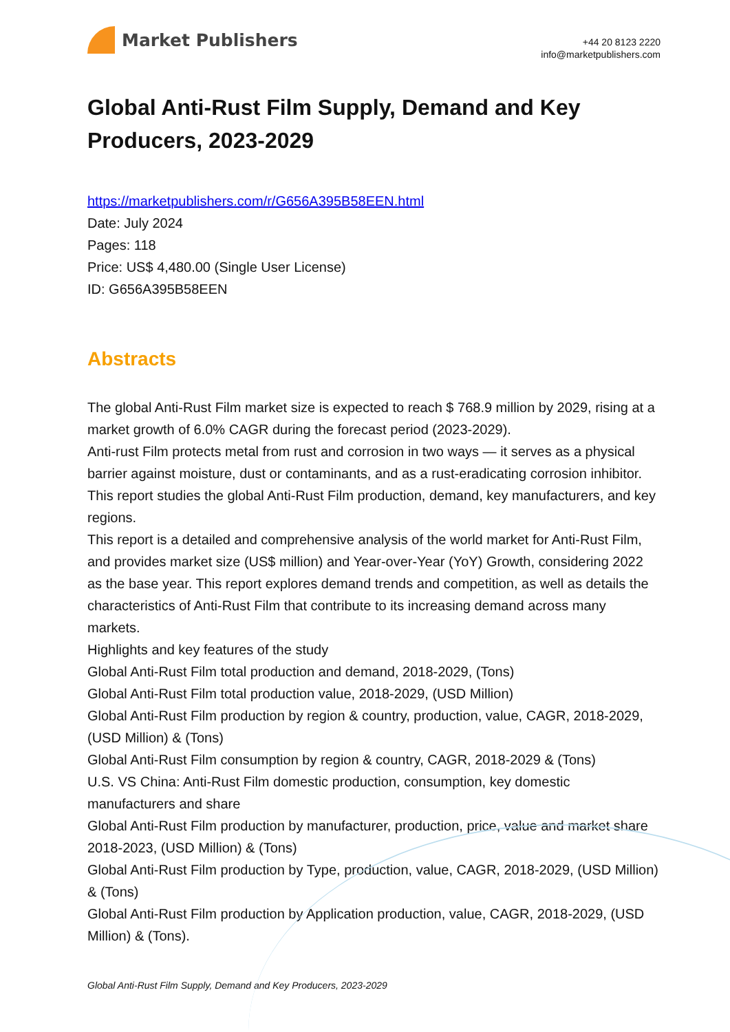Market Publishers
+44 20 8123 2220
info@marketpublishers.com
Global Anti-Rust Film Supply, Demand and Key Producers, 2023-2029
https://marketpublishers.com/r/G656A395B58EEN.html
Date: July 2024
Pages: 118
Price: US$ 4,480.00 (Single User License)
ID: G656A395B58EEN
Abstracts
The global Anti-Rust Film market size is expected to reach $ 768.9 million by 2029, rising at a market growth of 6.0% CAGR during the forecast period (2023-2029).
Anti-rust Film protects metal from rust and corrosion in two ways — it serves as a physical barrier against moisture, dust or contaminants, and as a rust-eradicating corrosion inhibitor.
This report studies the global Anti-Rust Film production, demand, key manufacturers, and key regions.
This report is a detailed and comprehensive analysis of the world market for Anti-Rust Film, and provides market size (US$ million) and Year-over-Year (YoY) Growth, considering 2022 as the base year. This report explores demand trends and competition, as well as details the characteristics of Anti-Rust Film that contribute to its increasing demand across many markets.
Highlights and key features of the study
Global Anti-Rust Film total production and demand, 2018-2029, (Tons)
Global Anti-Rust Film total production value, 2018-2029, (USD Million)
Global Anti-Rust Film production by region & country, production, value, CAGR, 2018-2029, (USD Million) & (Tons)
Global Anti-Rust Film consumption by region & country, CAGR, 2018-2029 & (Tons)
U.S. VS China: Anti-Rust Film domestic production, consumption, key domestic manufacturers and share
Global Anti-Rust Film production by manufacturer, production, price, value and market share 2018-2023, (USD Million) & (Tons)
Global Anti-Rust Film production by Type, production, value, CAGR, 2018-2029, (USD Million) & (Tons)
Global Anti-Rust Film production by Application production, value, CAGR, 2018-2029, (USD Million) & (Tons).
Global Anti-Rust Film Supply, Demand and Key Producers, 2023-2029